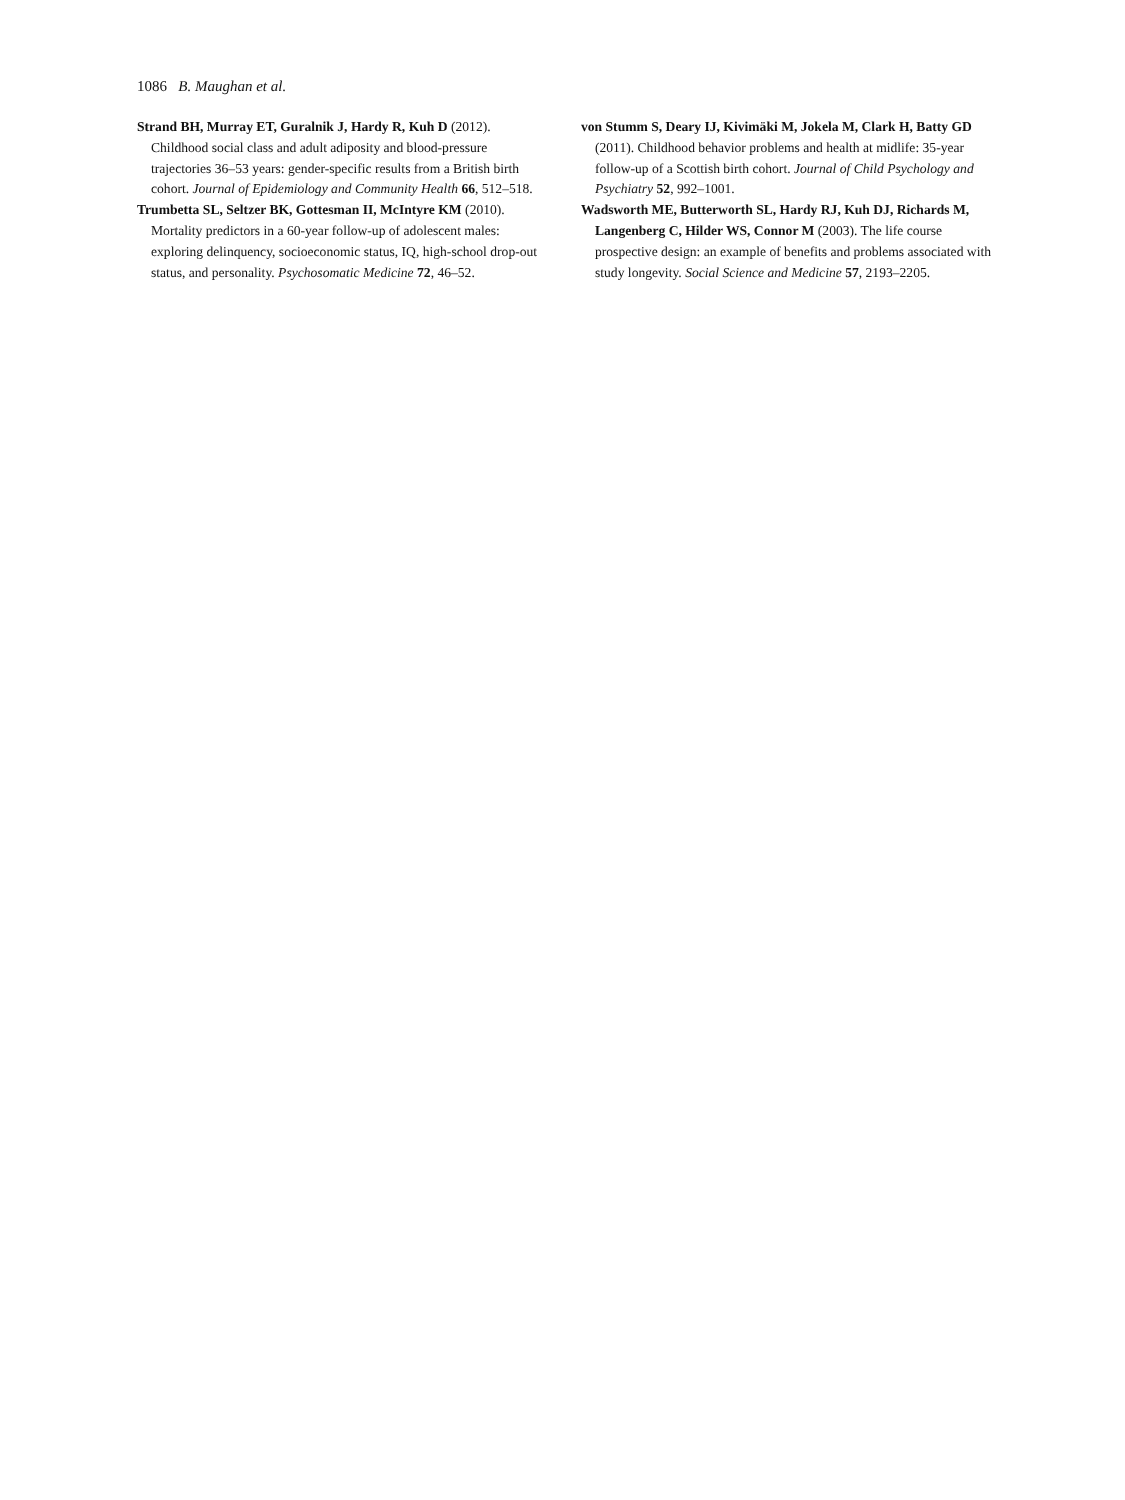1086 B. Maughan et al.
Strand BH, Murray ET, Guralnik J, Hardy R, Kuh D (2012). Childhood social class and adult adiposity and blood-pressure trajectories 36–53 years: gender-specific results from a British birth cohort. Journal of Epidemiology and Community Health 66, 512–518.
Trumbetta SL, Seltzer BK, Gottesman II, McIntyre KM (2010). Mortality predictors in a 60-year follow-up of adolescent males: exploring delinquency, socioeconomic status, IQ, high-school drop-out status, and personality. Psychosomatic Medicine 72, 46–52.
von Stumm S, Deary IJ, Kivimäki M, Jokela M, Clark H, Batty GD (2011). Childhood behavior problems and health at midlife: 35-year follow-up of a Scottish birth cohort. Journal of Child Psychology and Psychiatry 52, 992–1001.
Wadsworth ME, Butterworth SL, Hardy RJ, Kuh DJ, Richards M, Langenberg C, Hilder WS, Connor M (2003). The life course prospective design: an example of benefits and problems associated with study longevity. Social Science and Medicine 57, 2193–2205.